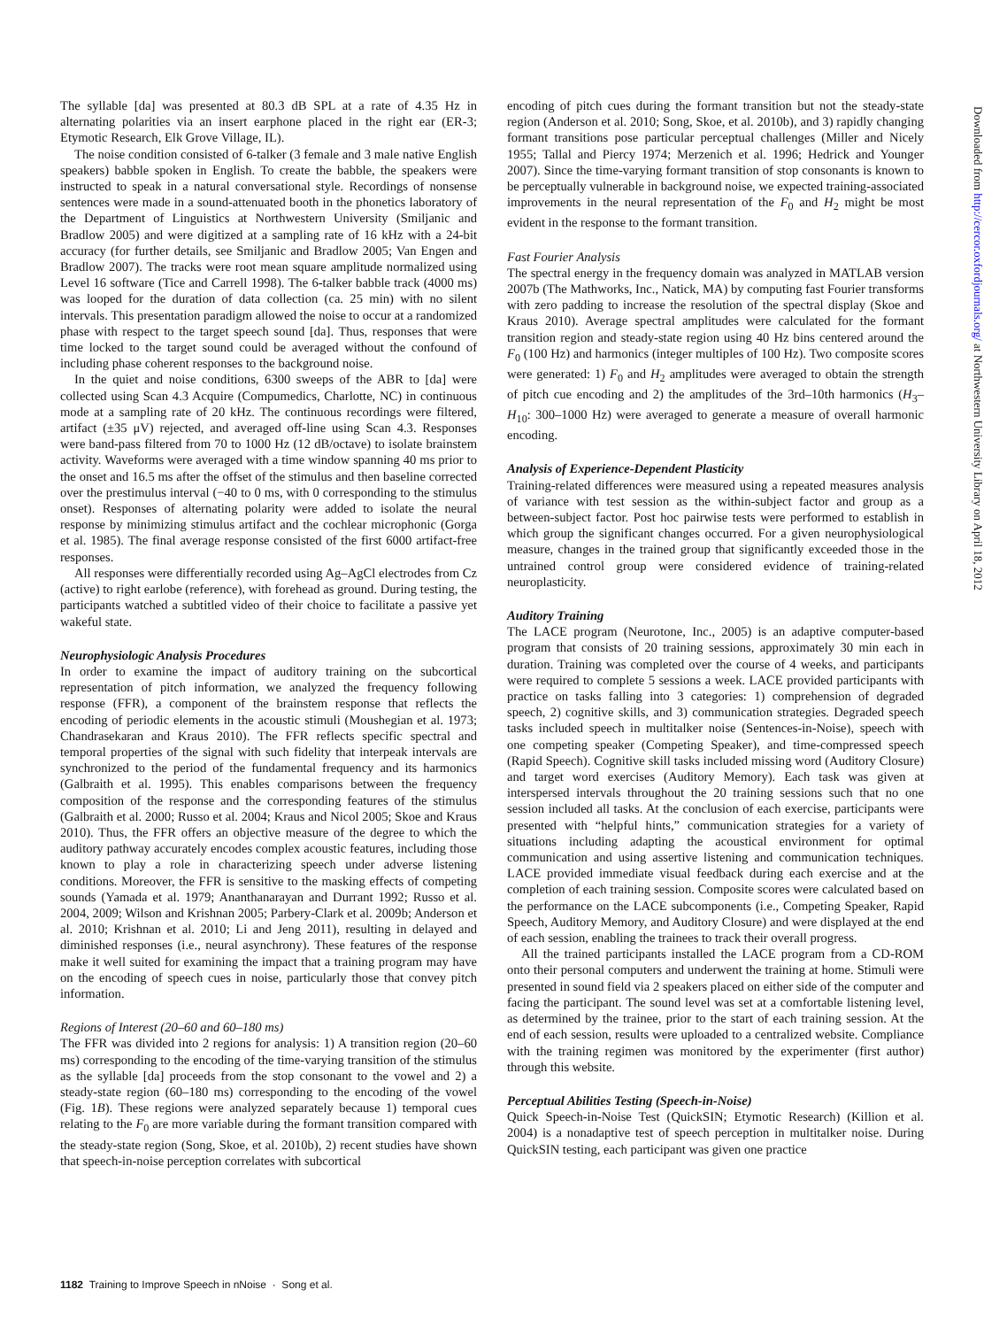The syllable [da] was presented at 80.3 dB SPL at a rate of 4.35 Hz in alternating polarities via an insert earphone placed in the right ear (ER-3; Etymotic Research, Elk Grove Village, IL).
The noise condition consisted of 6-talker (3 female and 3 male native English speakers) babble spoken in English. To create the babble, the speakers were instructed to speak in a natural conversational style. Recordings of nonsense sentences were made in a sound-attenuated booth in the phonetics laboratory of the Department of Linguistics at Northwestern University (Smiljanic and Bradlow 2005) and were digitized at a sampling rate of 16 kHz with a 24-bit accuracy (for further details, see Smiljanic and Bradlow 2005; Van Engen and Bradlow 2007). The tracks were root mean square amplitude normalized using Level 16 software (Tice and Carrell 1998). The 6-talker babble track (4000 ms) was looped for the duration of data collection (ca. 25 min) with no silent intervals. This presentation paradigm allowed the noise to occur at a randomized phase with respect to the target speech sound [da]. Thus, responses that were time locked to the target sound could be averaged without the confound of including phase coherent responses to the background noise.
In the quiet and noise conditions, 6300 sweeps of the ABR to [da] were collected using Scan 4.3 Acquire (Compumedics, Charlotte, NC) in continuous mode at a sampling rate of 20 kHz. The continuous recordings were filtered, artifact (±35 μV) rejected, and averaged off-line using Scan 4.3. Responses were band-pass filtered from 70 to 1000 Hz (12 dB/octave) to isolate brainstem activity. Waveforms were averaged with a time window spanning 40 ms prior to the onset and 16.5 ms after the offset of the stimulus and then baseline corrected over the prestimulus interval (−40 to 0 ms, with 0 corresponding to the stimulus onset). Responses of alternating polarity were added to isolate the neural response by minimizing stimulus artifact and the cochlear microphonic (Gorga et al. 1985). The final average response consisted of the first 6000 artifact-free responses.
All responses were differentially recorded using Ag–AgCl electrodes from Cz (active) to right earlobe (reference), with forehead as ground. During testing, the participants watched a subtitled video of their choice to facilitate a passive yet wakeful state.
Neurophysiologic Analysis Procedures
In order to examine the impact of auditory training on the subcortical representation of pitch information, we analyzed the frequency following response (FFR), a component of the brainstem response that reflects the encoding of periodic elements in the acoustic stimuli (Moushegian et al. 1973; Chandrasekaran and Kraus 2010). The FFR reflects specific spectral and temporal properties of the signal with such fidelity that interpeak intervals are synchronized to the period of the fundamental frequency and its harmonics (Galbraith et al. 1995). This enables comparisons between the frequency composition of the response and the corresponding features of the stimulus (Galbraith et al. 2000; Russo et al. 2004; Kraus and Nicol 2005; Skoe and Kraus 2010). Thus, the FFR offers an objective measure of the degree to which the auditory pathway accurately encodes complex acoustic features, including those known to play a role in characterizing speech under adverse listening conditions. Moreover, the FFR is sensitive to the masking effects of competing sounds (Yamada et al. 1979; Ananthanarayan and Durrant 1992; Russo et al. 2004, 2009; Wilson and Krishnan 2005; Parbery-Clark et al. 2009b; Anderson et al. 2010; Krishnan et al. 2010; Li and Jeng 2011), resulting in delayed and diminished responses (i.e., neural asynchrony). These features of the response make it well suited for examining the impact that a training program may have on the encoding of speech cues in noise, particularly those that convey pitch information.
Regions of Interest (20–60 and 60–180 ms)
The FFR was divided into 2 regions for analysis: 1) A transition region (20–60 ms) corresponding to the encoding of the time-varying transition of the stimulus as the syllable [da] proceeds from the stop consonant to the vowel and 2) a steady-state region (60–180 ms) corresponding to the encoding of the vowel (Fig. 1B). These regions were analyzed separately because 1) temporal cues relating to the F<sub>0</sub> are more variable during the formant transition compared with the steady-state region (Song, Skoe, et al. 2010b), 2) recent studies have shown that speech-in-noise perception correlates with subcortical
encoding of pitch cues during the formant transition but not the steady-state region (Anderson et al. 2010; Song, Skoe, et al. 2010b), and 3) rapidly changing formant transitions pose particular perceptual challenges (Miller and Nicely 1955; Tallal and Piercy 1974; Merzenich et al. 1996; Hedrick and Younger 2007). Since the time-varying formant transition of stop consonants is known to be perceptually vulnerable in background noise, we expected training-associated improvements in the neural representation of the F<sub>0</sub> and H<sub>2</sub> might be most evident in the response to the formant transition.
Fast Fourier Analysis
The spectral energy in the frequency domain was analyzed in MATLAB version 2007b (The Mathworks, Inc., Natick, MA) by computing fast Fourier transforms with zero padding to increase the resolution of the spectral display (Skoe and Kraus 2010). Average spectral amplitudes were calculated for the formant transition region and steady-state region using 40 Hz bins centered around the F<sub>0</sub> (100 Hz) and harmonics (integer multiples of 100 Hz). Two composite scores were generated: 1) F<sub>0</sub> and H<sub>2</sub> amplitudes were averaged to obtain the strength of pitch cue encoding and 2) the amplitudes of the 3rd–10th harmonics (H<sub>3</sub>–H<sub>10</sub>: 300–1000 Hz) were averaged to generate a measure of overall harmonic encoding.
Analysis of Experience-Dependent Plasticity
Training-related differences were measured using a repeated measures analysis of variance with test session as the within-subject factor and group as a between-subject factor. Post hoc pairwise tests were performed to establish in which group the significant changes occurred. For a given neurophysiological measure, changes in the trained group that significantly exceeded those in the untrained control group were considered evidence of training-related neuroplasticity.
Auditory Training
The LACE program (Neurotone, Inc., 2005) is an adaptive computer-based program that consists of 20 training sessions, approximately 30 min each in duration. Training was completed over the course of 4 weeks, and participants were required to complete 5 sessions a week. LACE provided participants with practice on tasks falling into 3 categories: 1) comprehension of degraded speech, 2) cognitive skills, and 3) communication strategies. Degraded speech tasks included speech in multitalker noise (Sentences-in-Noise), speech with one competing speaker (Competing Speaker), and time-compressed speech (Rapid Speech). Cognitive skill tasks included missing word (Auditory Closure) and target word exercises (Auditory Memory). Each task was given at interspersed intervals throughout the 20 training sessions such that no one session included all tasks. At the conclusion of each exercise, participants were presented with “helpful hints,” communication strategies for a variety of situations including adapting the acoustical environment for optimal communication and using assertive listening and communication techniques. LACE provided immediate visual feedback during each exercise and at the completion of each training session. Composite scores were calculated based on the performance on the LACE subcomponents (i.e., Competing Speaker, Rapid Speech, Auditory Memory, and Auditory Closure) and were displayed at the end of each session, enabling the trainees to track their overall progress.
All the trained participants installed the LACE program from a CD-ROM onto their personal computers and underwent the training at home. Stimuli were presented in sound field via 2 speakers placed on either side of the computer and facing the participant. The sound level was set at a comfortable listening level, as determined by the trainee, prior to the start of each training session. At the end of each session, results were uploaded to a centralized website. Compliance with the training regimen was monitored by the experimenter (first author) through this website.
Perceptual Abilities Testing (Speech-in-Noise)
Quick Speech-in-Noise Test (QuickSIN; Etymotic Research) (Killion et al. 2004) is a nonadaptive test of speech perception in multitalker noise. During QuickSIN testing, each participant was given one practice
1182 Training to Improve Speech in nNoise · Song et al.
Downloaded from http://cercor.oxfordjournals.org/ at Northwestern University Library on April 18, 2012